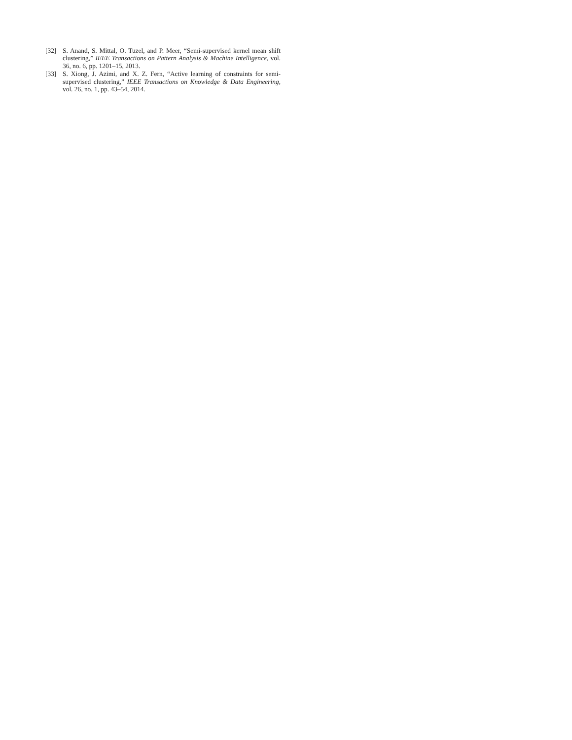[32] S. Anand, S. Mittal, O. Tuzel, and P. Meer, “Semi-supervised kernel mean shift clustering,” IEEE Transactions on Pattern Analysis & Machine Intelligence, vol. 36, no. 6, pp. 1201–15, 2013.
[33] S. Xiong, J. Azimi, and X. Z. Fern, “Active learning of constraints for semi-supervised clustering,” IEEE Transactions on Knowledge & Data Engineering, vol. 26, no. 1, pp. 43–54, 2014.